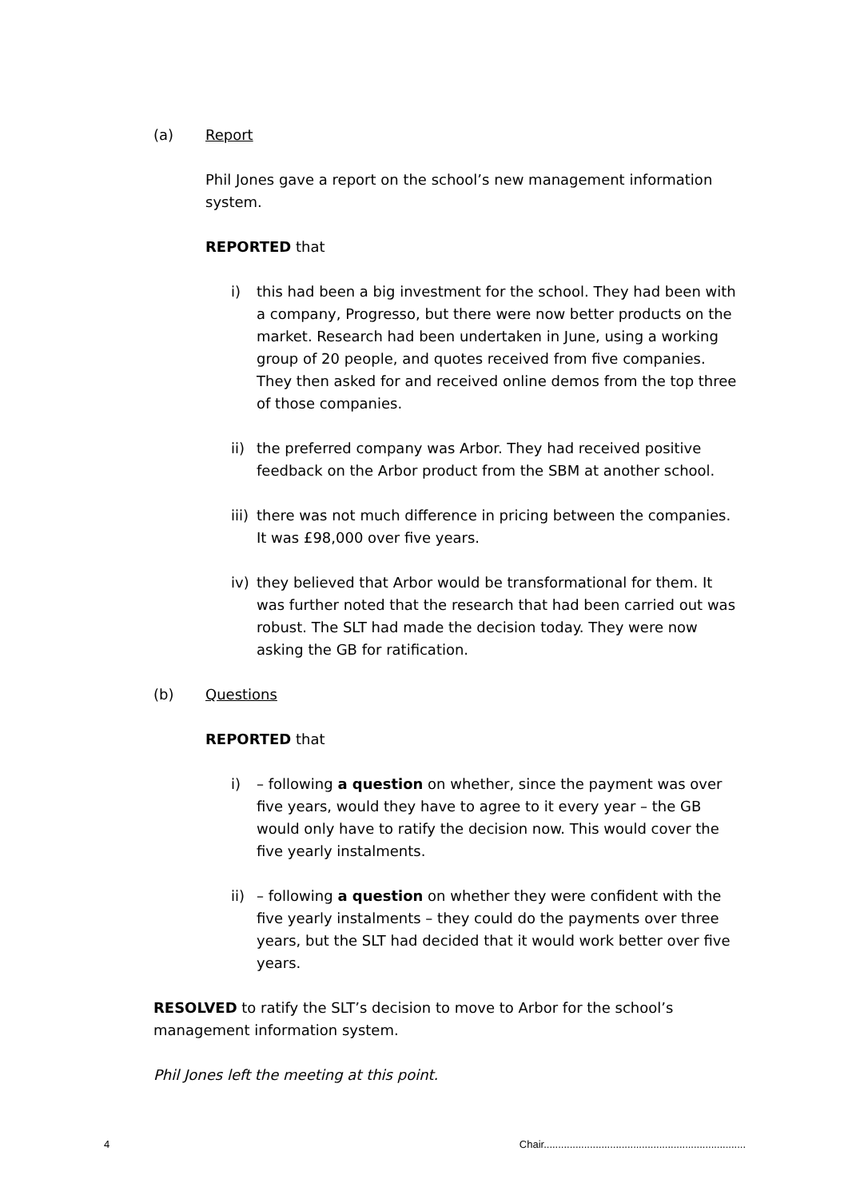(a) Report
Phil Jones gave a report on the school’s new management information system.
REPORTED that
i) this had been a big investment for the school. They had been with a company, Progresso, but there were now better products on the market. Research had been undertaken in June, using a working group of 20 people, and quotes received from five companies. They then asked for and received online demos from the top three of those companies.
ii) the preferred company was Arbor. They had received positive feedback on the Arbor product from the SBM at another school.
iii) there was not much difference in pricing between the companies. It was £98,000 over five years.
iv) they believed that Arbor would be transformational for them. It was further noted that the research that had been carried out was robust. The SLT had made the decision today. They were now asking the GB for ratification.
(b) Questions
REPORTED that
i) – following a question on whether, since the payment was over five years, would they have to agree to it every year – the GB would only have to ratify the decision now. This would cover the five yearly instalments.
ii) – following a question on whether they were confident with the five yearly instalments – they could do the payments over three years, but the SLT had decided that it would work better over five years.
RESOLVED to ratify the SLT’s decision to move to Arbor for the school’s management information system.
Phil Jones left the meeting at this point.
4 Chair......................................................................